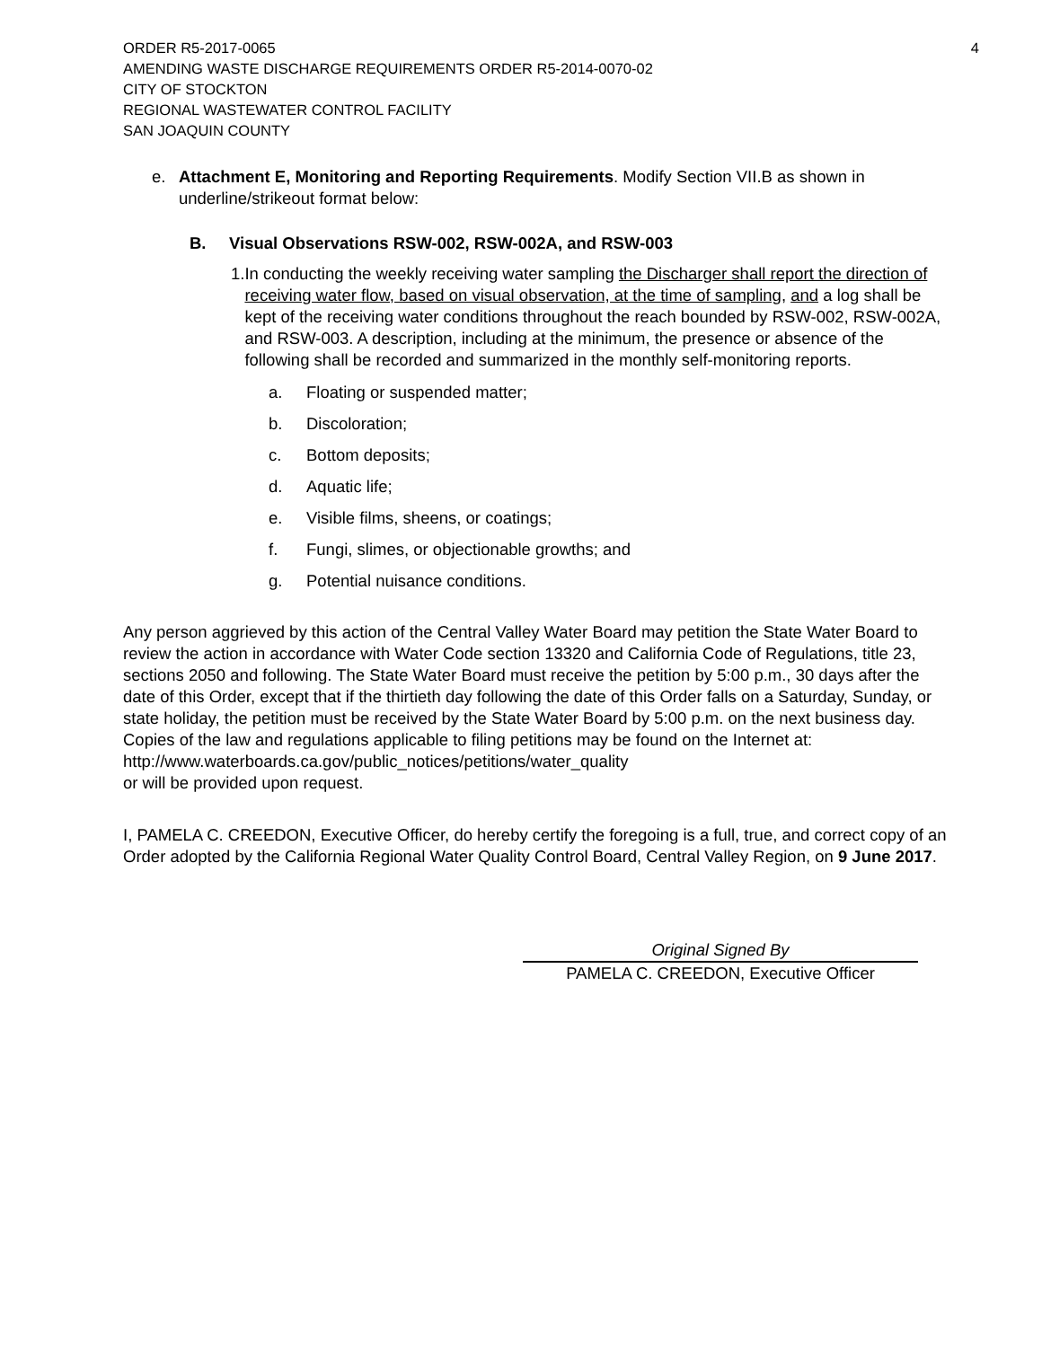ORDER R5-2017-0065
AMENDING WASTE DISCHARGE REQUIREMENTS ORDER R5-2014-0070-02
CITY OF STOCKTON
REGIONAL WASTEWATER CONTROL FACILITY
SAN JOAQUIN COUNTY
4
e. Attachment E, Monitoring and Reporting Requirements. Modify Section VII.B as shown in underline/strikeout format below:
B. Visual Observations RSW-002, RSW-002A, and RSW-003
1. In conducting the weekly receiving water sampling the Discharger shall report the direction of receiving water flow, based on visual observation, at the time of sampling, and a log shall be kept of the receiving water conditions throughout the reach bounded by RSW-002, RSW-002A, and RSW-003. A description, including at the minimum, the presence or absence of the following shall be recorded and summarized in the monthly self-monitoring reports.
a. Floating or suspended matter;
b. Discoloration;
c. Bottom deposits;
d. Aquatic life;
e. Visible films, sheens, or coatings;
f. Fungi, slimes, or objectionable growths; and
g. Potential nuisance conditions.
Any person aggrieved by this action of the Central Valley Water Board may petition the State Water Board to review the action in accordance with Water Code section 13320 and California Code of Regulations, title 23, sections 2050 and following. The State Water Board must receive the petition by 5:00 p.m., 30 days after the date of this Order, except that if the thirtieth day following the date of this Order falls on a Saturday, Sunday, or state holiday, the petition must be received by the State Water Board by 5:00 p.m. on the next business day. Copies of the law and regulations applicable to filing petitions may be found on the Internet at:
http://www.waterboards.ca.gov/public_notices/petitions/water_quality
or will be provided upon request.
I, PAMELA C. CREEDON, Executive Officer, do hereby certify the foregoing is a full, true, and correct copy of an Order adopted by the California Regional Water Quality Control Board, Central Valley Region, on 9 June 2017.
Original Signed By
PAMELA C. CREEDON, Executive Officer